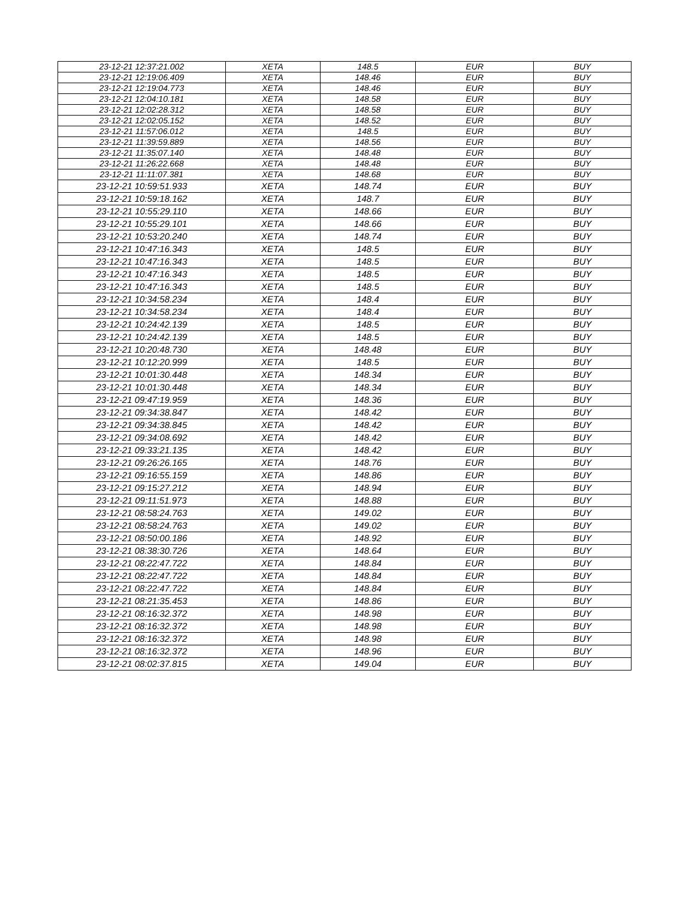| 23-12-21 12:37:21.002 | XETA | 148.5 | EUR | BUY |
| 23-12-21 12:19:06.409 | XETA | 148.46 | EUR | BUY |
| 23-12-21 12:19:04.773 | XETA | 148.46 | EUR | BUY |
| 23-12-21 12:04:10.181 | XETA | 148.58 | EUR | BUY |
| 23-12-21 12:02:28.312 | XETA | 148.58 | EUR | BUY |
| 23-12-21 12:02:05.152 | XETA | 148.52 | EUR | BUY |
| 23-12-21 11:57:06.012 | XETA | 148.5 | EUR | BUY |
| 23-12-21 11:39:59.889 | XETA | 148.56 | EUR | BUY |
| 23-12-21 11:35:07.140 | XETA | 148.48 | EUR | BUY |
| 23-12-21 11:26:22.668 | XETA | 148.48 | EUR | BUY |
| 23-12-21 11:11:07.381 | XETA | 148.68 | EUR | BUY |
| 23-12-21 10:59:51.933 | XETA | 148.74 | EUR | BUY |
| 23-12-21 10:59:18.162 | XETA | 148.7 | EUR | BUY |
| 23-12-21 10:55:29.110 | XETA | 148.66 | EUR | BUY |
| 23-12-21 10:55:29.101 | XETA | 148.66 | EUR | BUY |
| 23-12-21 10:53:20.240 | XETA | 148.74 | EUR | BUY |
| 23-12-21 10:47:16.343 | XETA | 148.5 | EUR | BUY |
| 23-12-21 10:47:16.343 | XETA | 148.5 | EUR | BUY |
| 23-12-21 10:47:16.343 | XETA | 148.5 | EUR | BUY |
| 23-12-21 10:47:16.343 | XETA | 148.5 | EUR | BUY |
| 23-12-21 10:34:58.234 | XETA | 148.4 | EUR | BUY |
| 23-12-21 10:34:58.234 | XETA | 148.4 | EUR | BUY |
| 23-12-21 10:24:42.139 | XETA | 148.5 | EUR | BUY |
| 23-12-21 10:24:42.139 | XETA | 148.5 | EUR | BUY |
| 23-12-21 10:20:48.730 | XETA | 148.48 | EUR | BUY |
| 23-12-21 10:12:20.999 | XETA | 148.5 | EUR | BUY |
| 23-12-21 10:01:30.448 | XETA | 148.34 | EUR | BUY |
| 23-12-21 10:01:30.448 | XETA | 148.34 | EUR | BUY |
| 23-12-21 09:47:19.959 | XETA | 148.36 | EUR | BUY |
| 23-12-21 09:34:38.847 | XETA | 148.42 | EUR | BUY |
| 23-12-21 09:34:38.845 | XETA | 148.42 | EUR | BUY |
| 23-12-21 09:34:08.692 | XETA | 148.42 | EUR | BUY |
| 23-12-21 09:33:21.135 | XETA | 148.42 | EUR | BUY |
| 23-12-21 09:26:26.165 | XETA | 148.76 | EUR | BUY |
| 23-12-21 09:16:55.159 | XETA | 148.86 | EUR | BUY |
| 23-12-21 09:15:27.212 | XETA | 148.94 | EUR | BUY |
| 23-12-21 09:11:51.973 | XETA | 148.88 | EUR | BUY |
| 23-12-21 08:58:24.763 | XETA | 149.02 | EUR | BUY |
| 23-12-21 08:58:24.763 | XETA | 149.02 | EUR | BUY |
| 23-12-21 08:50:00.186 | XETA | 148.92 | EUR | BUY |
| 23-12-21 08:38:30.726 | XETA | 148.64 | EUR | BUY |
| 23-12-21 08:22:47.722 | XETA | 148.84 | EUR | BUY |
| 23-12-21 08:22:47.722 | XETA | 148.84 | EUR | BUY |
| 23-12-21 08:22:47.722 | XETA | 148.84 | EUR | BUY |
| 23-12-21 08:21:35.453 | XETA | 148.86 | EUR | BUY |
| 23-12-21 08:16:32.372 | XETA | 148.98 | EUR | BUY |
| 23-12-21 08:16:32.372 | XETA | 148.98 | EUR | BUY |
| 23-12-21 08:16:32.372 | XETA | 148.98 | EUR | BUY |
| 23-12-21 08:16:32.372 | XETA | 148.96 | EUR | BUY |
| 23-12-21 08:02:37.815 | XETA | 149.04 | EUR | BUY |